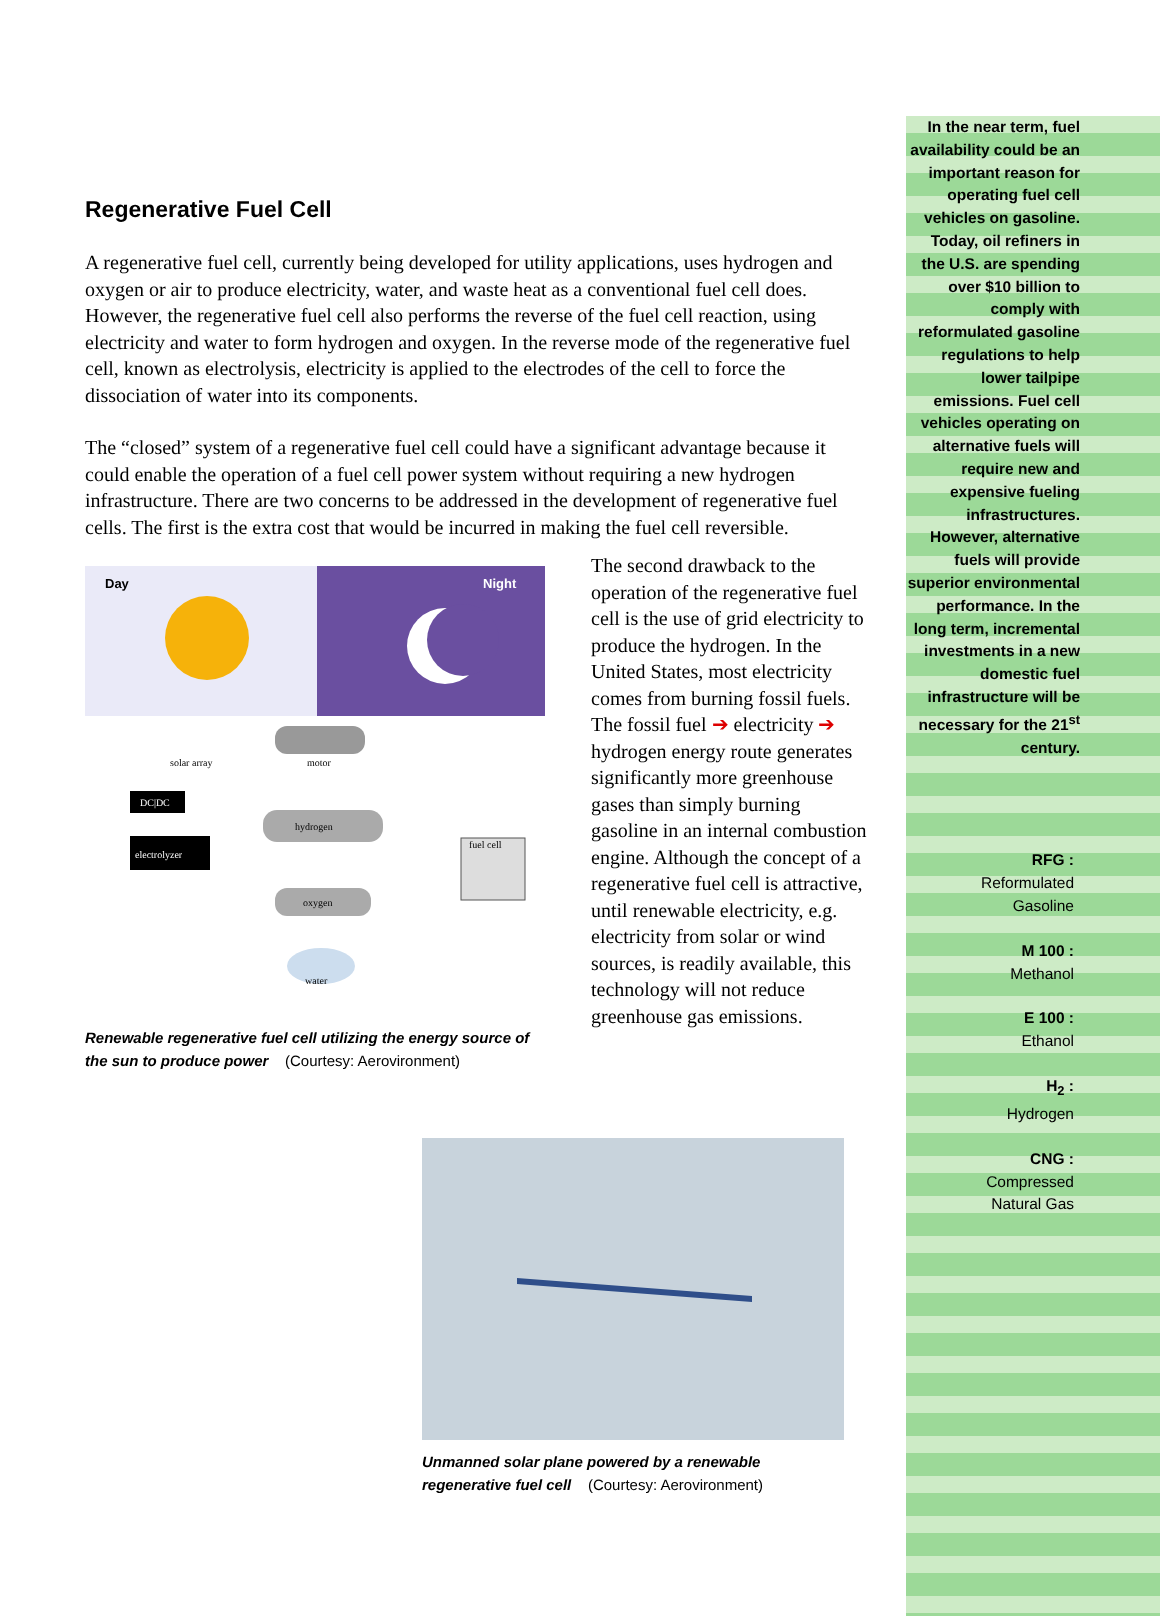Regenerative Fuel Cell
A regenerative fuel cell, currently being developed for utility applications, uses hydrogen and oxygen or air to produce electricity, water, and waste heat as a conventional fuel cell does. However, the regenerative fuel cell also performs the reverse of the fuel cell reaction, using electricity and water to form hydrogen and oxygen. In the reverse mode of the regenerative fuel cell, known as electrolysis, electricity is applied to the electrodes of the cell to force the dissociation of water into its components.
The “closed” system of a regenerative fuel cell could have a significant advantage because it could enable the operation of a fuel cell power system without requiring a new hydrogen infrastructure. There are two concerns to be addressed in the development of regenerative fuel cells. The first is the extra cost that would be incurred in making the fuel cell reversible.
Day
Night
motor
hydrogen
oxygen
water
DC|DC
electrolyzer
fuel cell
solar array
Renewable regenerative fuel cell utilizing the energy source of the sun to produce power (Courtesy: Aerovironment)
The second drawback to the operation of the regenerative fuel cell is the use of grid electricity to produce the hydrogen. In the United States, most electricity comes from burning fossil fuels. The fossil fuel ➔ electricity ➔ hydrogen energy route generates significantly more greenhouse gases than simply burning gasoline in an internal combustion engine. Although the concept of a regenerative fuel cell is attractive, until renewable electricity, e.g. electricity from solar or wind sources, is readily available, this technology will not reduce greenhouse gas emissions.
Unmanned solar plane powered by a renewable regenerative fuel cell (Courtesy: Aerovironment)
In the near term, fuel availability could be an important reason for operating fuel cell vehicles on gasoline. Today, oil refiners in the U.S. are spending over $10 billion to comply with reformulated gasoline regulations to help lower tailpipe emissions. Fuel cell vehicles operating on alternative fuels will require new and expensive fueling infrastructures. However, alternative fuels will provide superior environmental performance. In the long term, incremental investments in a new domestic fuel infrastructure will be necessary for the 21<sup>st</sup> century.
RFG :
Reformulated
Gasoline
M 100 :
Methanol
E 100 :
Ethanol
H<sub>2</sub> :
Hydrogen
CNG :
Compressed
Natural Gas